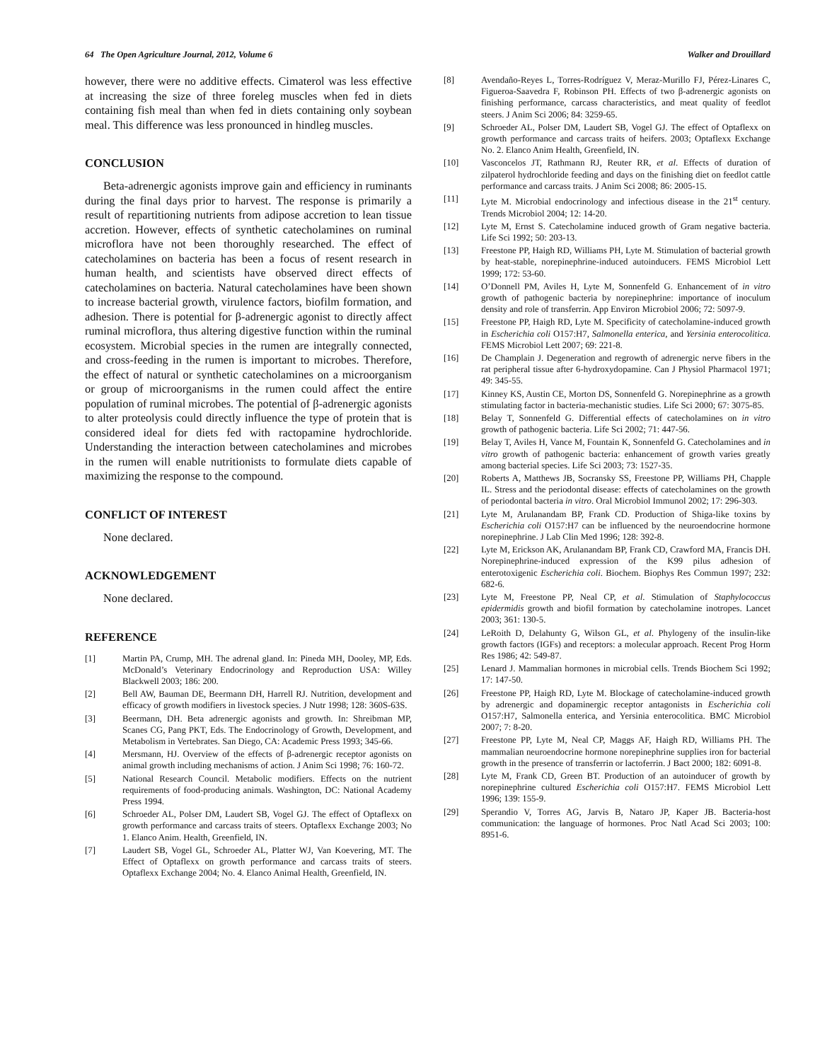64 The Open Agriculture Journal, 2012, Volume 6 Walker and Drouillard
however, there were no additive effects. Cimaterol was less effective at increasing the size of three foreleg muscles when fed in diets containing fish meal than when fed in diets containing only soybean meal. This difference was less pronounced in hindleg muscles.
CONCLUSION
Beta-adrenergic agonists improve gain and efficiency in ruminants during the final days prior to harvest. The response is primarily a result of repartitioning nutrients from adipose accretion to lean tissue accretion. However, effects of synthetic catecholamines on ruminal microflora have not been thoroughly researched. The effect of catecholamines on bacteria has been a focus of resent research in human health, and scientists have observed direct effects of catecholamines on bacteria. Natural catecholamines have been shown to increase bacterial growth, virulence factors, biofilm formation, and adhesion. There is potential for β-adrenergic agonist to directly affect ruminal microflora, thus altering digestive function within the ruminal ecosystem. Microbial species in the rumen are integrally connected, and cross-feeding in the rumen is important to microbes. Therefore, the effect of natural or synthetic catecholamines on a microorganism or group of microorganisms in the rumen could affect the entire population of ruminal microbes. The potential of β-adrenergic agonists to alter proteolysis could directly influence the type of protein that is considered ideal for diets fed with ractopamine hydrochloride. Understanding the interaction between catecholamines and microbes in the rumen will enable nutritionists to formulate diets capable of maximizing the response to the compound.
CONFLICT OF INTEREST
None declared.
ACKNOWLEDGEMENT
None declared.
REFERENCE
[1] Martin PA, Crump, MH. The adrenal gland. In: Pineda MH, Dooley, MP, Eds. McDonald’s Veterinary Endocrinology and Reproduction USA: Willey Blackwell 2003; 186: 200.
[2] Bell AW, Bauman DE, Beermann DH, Harrell RJ. Nutrition, development and efficacy of growth modifiers in livestock species. J Nutr 1998; 128: 360S-63S.
[3] Beermann, DH. Beta adrenergic agonists and growth. In: Shreibman MP, Scanes CG, Pang PKT, Eds. The Endocrinology of Growth, Development, and Metabolism in Vertebrates. San Diego, CA: Academic Press 1993; 345-66.
[4] Mersmann, HJ. Overview of the effects of β-adrenergic receptor agonists on animal growth including mechanisms of action. J Anim Sci 1998; 76: 160-72.
[5] National Research Council. Metabolic modifiers. Effects on the nutrient requirements of food-producing animals. Washington, DC: National Academy Press 1994.
[6] Schroeder AL, Polser DM, Laudert SB, Vogel GJ. The effect of Optaflexx on growth performance and carcass traits of steers. Optaflexx Exchange 2003; No 1. Elanco Anim. Health, Greenfield, IN.
[7] Laudert SB, Vogel GL, Schroeder AL, Platter WJ, Van Koevering, MT. The Effect of Optaflexx on growth performance and carcass traits of steers. Optaflexx Exchange 2004; No. 4. Elanco Animal Health, Greenfield, IN.
[8] Avendaño-Reyes L, Torres-Rodríguez V, Meraz-Murillo FJ, Pérez-Linares C, Figueroa-Saavedra F, Robinson PH. Effects of two β-adrenergic agonists on finishing performance, carcass characteristics, and meat quality of feedlot steers. J Anim Sci 2006; 84: 3259-65.
[9] Schroeder AL, Polser DM, Laudert SB, Vogel GJ. The effect of Optaflexx on growth performance and carcass traits of heifers. 2003; Optaflexx Exchange No. 2. Elanco Anim Health, Greenfield, IN.
[10] Vasconcelos JT, Rathmann RJ, Reuter RR, et al. Effects of duration of zilpaterol hydrochloride feeding and days on the finishing diet on feedlot cattle performance and carcass traits. J Anim Sci 2008; 86: 2005-15.
[11] Lyte M. Microbial endocrinology and infectious disease in the 21<sup>st</sup> century. Trends Microbiol 2004; 12: 14-20.
[12] Lyte M, Ernst S. Catecholamine induced growth of Gram negative bacteria. Life Sci 1992; 50: 203-13.
[13] Freestone PP, Haigh RD, Williams PH, Lyte M. Stimulation of bacterial growth by heat-stable, norepinephrine-induced autoinducers. FEMS Microbiol Lett 1999; 172: 53-60.
[14] O’Donnell PM, Aviles H, Lyte M, Sonnenfeld G. Enhancement of in vitro growth of pathogenic bacteria by norepinephrine: importance of inoculum density and role of transferrin. App Environ Microbiol 2006; 72: 5097-9.
[15] Freestone PP, Haigh RD, Lyte M. Specificity of catecholamine-induced growth in Escherichia coli O157:H7, Salmonella enterica, and Yersinia enterocolitica. FEMS Microbiol Lett 2007; 69: 221-8.
[16] De Champlain J. Degeneration and regrowth of adrenergic nerve fibers in the rat peripheral tissue after 6-hydroxydopamine. Can J Physiol Pharmacol 1971; 49: 345-55.
[17] Kinney KS, Austin CE, Morton DS, Sonnenfeld G. Norepinephrine as a growth stimulating factor in bacteria-mechanistic studies. Life Sci 2000; 67: 3075-85.
[18] Belay T, Sonnenfeld G. Differential effects of catecholamines on in vitro growth of pathogenic bacteria. Life Sci 2002; 71: 447-56.
[19] Belay T, Aviles H, Vance M, Fountain K, Sonnenfeld G. Catecholamines and in vitro growth of pathogenic bacteria: enhancement of growth varies greatly among bacterial species. Life Sci 2003; 73: 1527-35.
[20] Roberts A, Matthews JB, Socransky SS, Freestone PP, Williams PH, Chapple IL. Stress and the periodontal disease: effects of catecholamines on the growth of periodontal bacteria in vitro. Oral Microbiol Immunol 2002; 17: 296-303.
[21] Lyte M, Arulanandam BP, Frank CD. Production of Shiga-like toxins by Escherichia coli O157:H7 can be influenced by the neuroendocrine hormone norepinephrine. J Lab Clin Med 1996; 128: 392-8.
[22] Lyte M, Erickson AK, Arulanandam BP, Frank CD, Crawford MA, Francis DH. Norepinephrine-induced expression of the K99 pilus adhesion of enterotoxigenic Escherichia coli. Biochem. Biophys Res Commun 1997; 232: 682-6.
[23] Lyte M, Freestone PP, Neal CP, et al. Stimulation of Staphylococcus epidermidis growth and biofil formation by catecholamine inotropes. Lancet 2003; 361: 130-5.
[24] LeRoith D, Delahunty G, Wilson GL, et al. Phylogeny of the insulin-like growth factors (IGFs) and receptors: a molecular approach. Recent Prog Horm Res 1986; 42: 549-87.
[25] Lenard J. Mammalian hormones in microbial cells. Trends Biochem Sci 1992; 17: 147-50.
[26] Freestone PP, Haigh RD, Lyte M. Blockage of catecholamine-induced growth by adrenergic and dopaminergic receptor antagonists in Escherichia coli O157:H7, Salmonella enterica, and Yersinia enterocolitica. BMC Microbiol 2007; 7: 8-20.
[27] Freestone PP, Lyte M, Neal CP, Maggs AF, Haigh RD, Williams PH. The mammalian neuroendocrine hormone norepinephrine supplies iron for bacterial growth in the presence of transferrin or lactoferrin. J Bact 2000; 182: 6091-8.
[28] Lyte M, Frank CD, Green BT. Production of an autoinducer of growth by norepinephrine cultured Escherichia coli O157:H7. FEMS Microbiol Lett 1996; 139: 155-9.
[29] Sperandio V, Torres AG, Jarvis B, Nataro JP, Kaper JB. Bacteria-host communication: the language of hormones. Proc Natl Acad Sci 2003; 100: 8951-6.